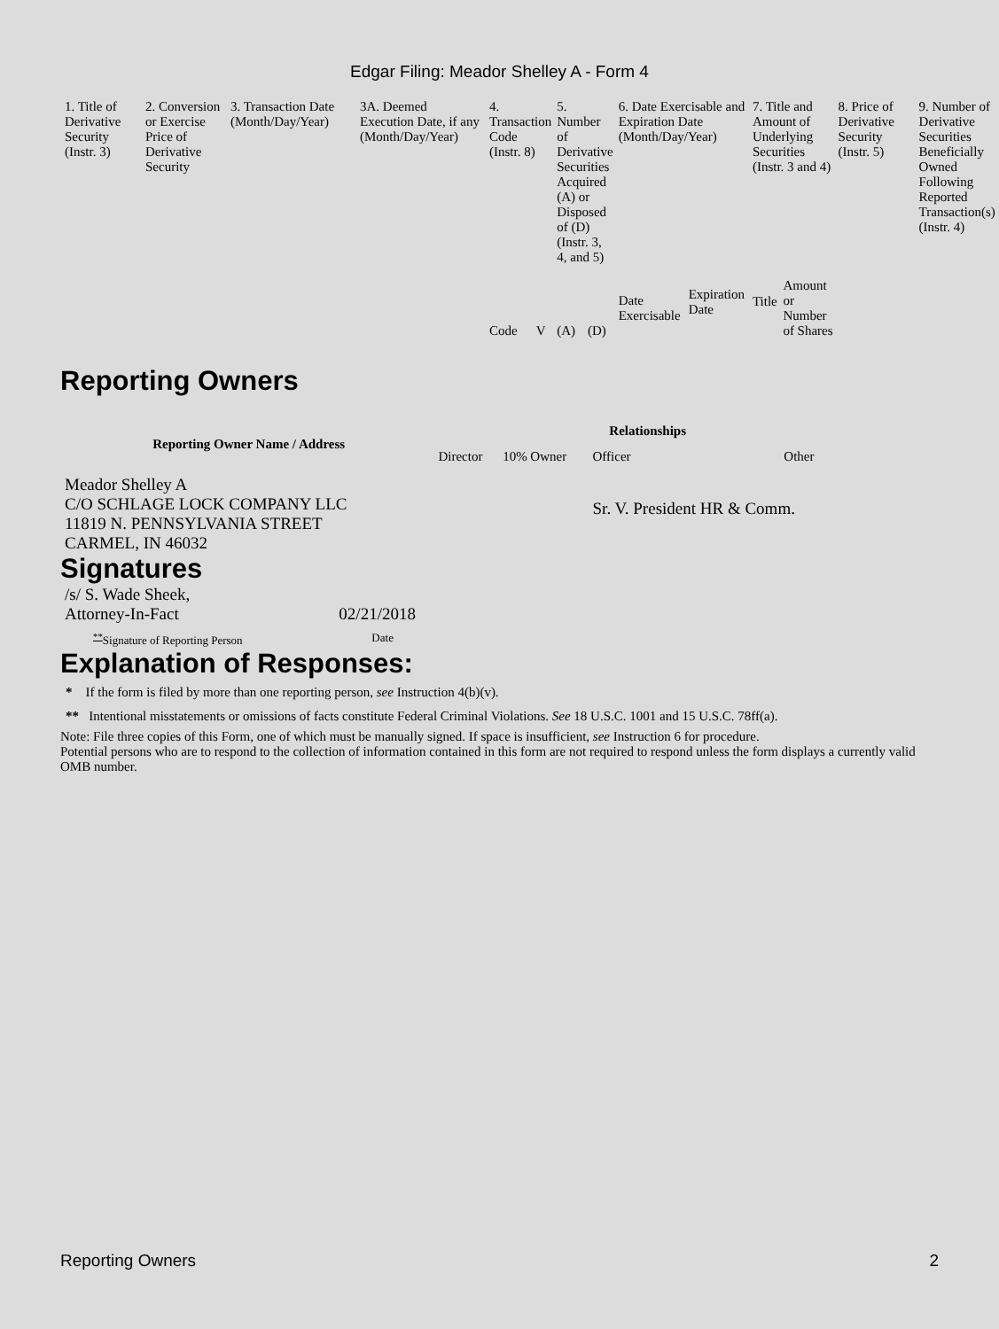Edgar Filing: Meador Shelley A - Form 4
| 1. Title of Derivative Security (Instr. 3) | 2. Conversion or Exercise Price of Derivative Security | 3. Transaction Date (Month/Day/Year) | 3A. Deemed Execution Date, if any (Month/Day/Year) | 4. Transaction Code (Instr. 8) | | 5. Number of Derivative Securities Acquired (A) or Disposed of (D) (Instr. 3, 4, and 5) | | 6. Date Exercisable and Expiration Date (Month/Day/Year) | | 7. Title and Amount of Underlying Securities (Instr. 3 and 4) | | 8. Price of Derivative Security (Instr. 5) | 9. Number of Derivative Securities Beneficially Owned Following Reported Transaction(s) (Instr. 4) |
| | | | | Code | V | (A) | (D) | Date Exercisable | Expiration Date | Title | Amount or Number of Shares | | |
Reporting Owners
| Reporting Owner Name / Address | Relationships | | | |
| --- | --- | --- | --- | --- |
| | Director | 10% Owner | Officer | Other |
| Meador Shelley A C/O SCHLAGE LOCK COMPANY LLC 11819 N. PENNSYLVANIA STREET CARMEL, IN 46032 | | | Sr. V. President HR & Comm. | |
Signatures
| /s/ S. Wade Sheek, Attorney-In-Fact | 02/21/2018 |
| <sup>**</sup> Signature of Reporting Person | Date |
Explanation of Responses:
* If the form is filed by more than one reporting person, see Instruction 4(b)(v).
** Intentional misstatements or omissions of facts constitute Federal Criminal Violations. See 18 U.S.C. 1001 and 15 U.S.C. 78ff(a).
Note: File three copies of this Form, one of which must be manually signed. If space is insufficient, see Instruction 6 for procedure.
Potential persons who are to respond to the collection of information contained in this form are not required to respond unless the form displays a currently valid OMB number.
Reporting Owners 2